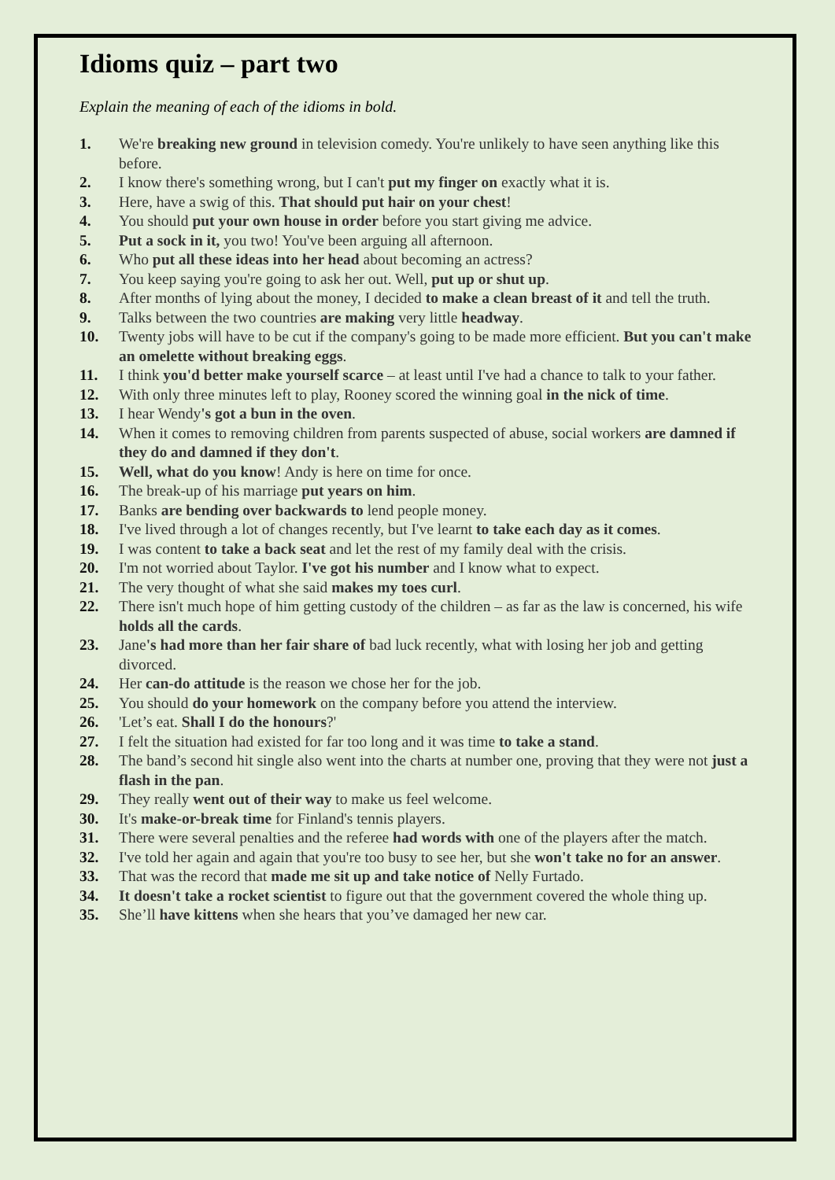Idioms quiz – part two
Explain the meaning of each of the idioms in bold.
1. We're breaking new ground in television comedy. You're unlikely to have seen anything like this before.
2. I know there's something wrong, but I can't put my finger on exactly what it is.
3. Here, have a swig of this. That should put hair on your chest!
4. You should put your own house in order before you start giving me advice.
5. Put a sock in it, you two! You've been arguing all afternoon.
6. Who put all these ideas into her head about becoming an actress?
7. You keep saying you're going to ask her out. Well, put up or shut up.
8. After months of lying about the money, I decided to make a clean breast of it and tell the truth.
9. Talks between the two countries are making very little headway.
10. Twenty jobs will have to be cut if the company's going to be made more efficient. But you can't make an omelette without breaking eggs.
11. I think you'd better make yourself scarce – at least until I've had a chance to talk to your father.
12. With only three minutes left to play, Rooney scored the winning goal in the nick of time.
13. I hear Wendy's got a bun in the oven.
14. When it comes to removing children from parents suspected of abuse, social workers are damned if they do and damned if they don't.
15. Well, what do you know! Andy is here on time for once.
16. The break-up of his marriage put years on him.
17. Banks are bending over backwards to lend people money.
18. I've lived through a lot of changes recently, but I've learnt to take each day as it comes.
19. I was content to take a back seat and let the rest of my family deal with the crisis.
20. I'm not worried about Taylor. I've got his number and I know what to expect.
21. The very thought of what she said makes my toes curl.
22. There isn't much hope of him getting custody of the children – as far as the law is concerned, his wife holds all the cards.
23. Jane's had more than her fair share of bad luck recently, what with losing her job and getting divorced.
24. Her can-do attitude is the reason we chose her for the job.
25. You should do your homework on the company before you attend the interview.
26. 'Let’s eat. Shall I do the honours?'
27. I felt the situation had existed for far too long and it was time to take a stand.
28. The band’s second hit single also went into the charts at number one, proving that they were not just a flash in the pan.
29. They really went out of their way to make us feel welcome.
30. It's make-or-break time for Finland's tennis players.
31. There were several penalties and the referee had words with one of the players after the match.
32. I've told her again and again that you're too busy to see her, but she won't take no for an answer.
33. That was the record that made me sit up and take notice of Nelly Furtado.
34. It doesn't take a rocket scientist to figure out that the government covered the whole thing up.
35. She’ll have kittens when she hears that you’ve damaged her new car.